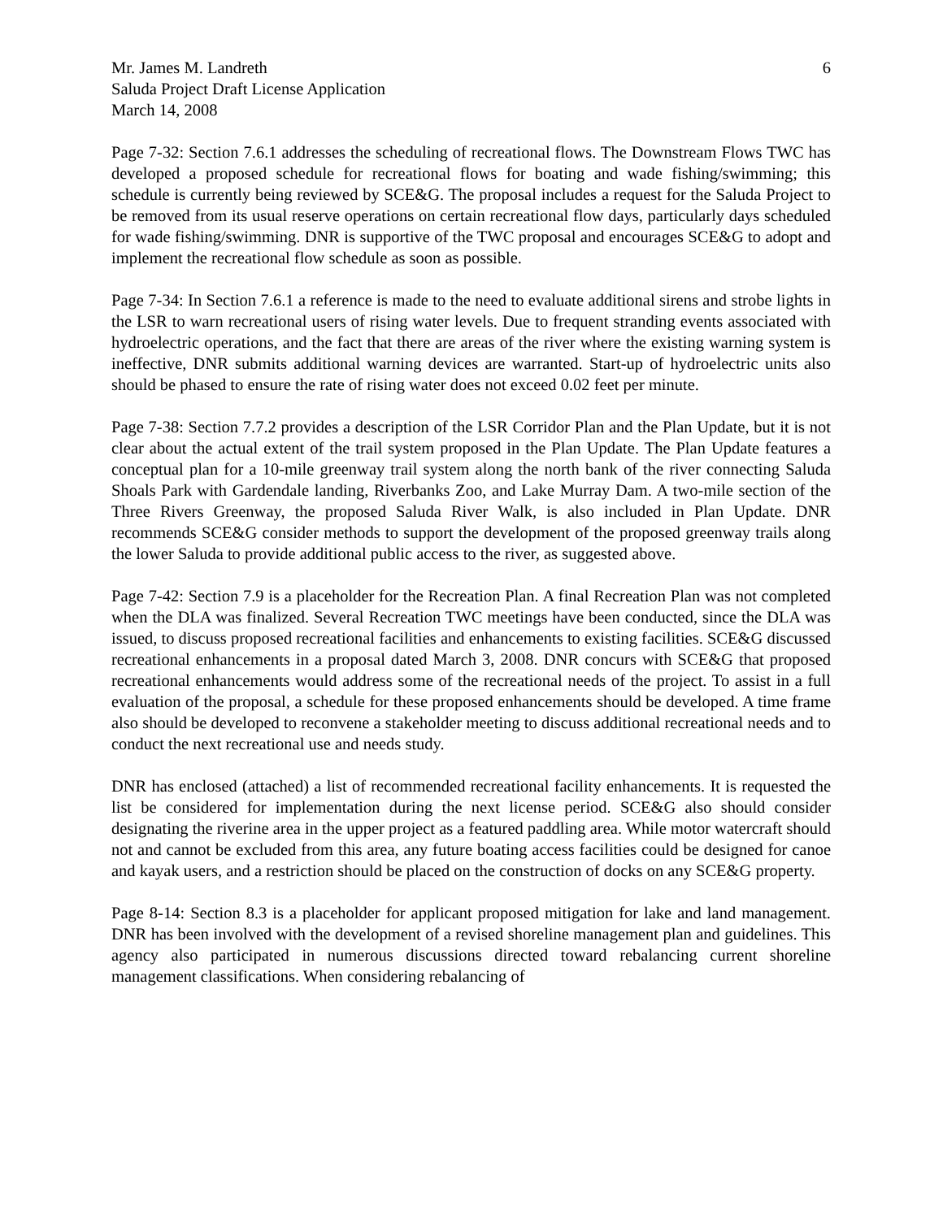Mr. James M. Landreth
Saluda Project Draft License Application
March 14, 2008
6
Page 7-32: Section 7.6.1 addresses the scheduling of recreational flows. The Downstream Flows TWC has developed a proposed schedule for recreational flows for boating and wade fishing/swimming; this schedule is currently being reviewed by SCE&G. The proposal includes a request for the Saluda Project to be removed from its usual reserve operations on certain recreational flow days, particularly days scheduled for wade fishing/swimming. DNR is supportive of the TWC proposal and encourages SCE&G to adopt and implement the recreational flow schedule as soon as possible.
Page 7-34: In Section 7.6.1 a reference is made to the need to evaluate additional sirens and strobe lights in the LSR to warn recreational users of rising water levels. Due to frequent stranding events associated with hydroelectric operations, and the fact that there are areas of the river where the existing warning system is ineffective, DNR submits additional warning devices are warranted. Start-up of hydroelectric units also should be phased to ensure the rate of rising water does not exceed 0.02 feet per minute.
Page 7-38: Section 7.7.2 provides a description of the LSR Corridor Plan and the Plan Update, but it is not clear about the actual extent of the trail system proposed in the Plan Update. The Plan Update features a conceptual plan for a 10-mile greenway trail system along the north bank of the river connecting Saluda Shoals Park with Gardendale landing, Riverbanks Zoo, and Lake Murray Dam. A two-mile section of the Three Rivers Greenway, the proposed Saluda River Walk, is also included in Plan Update. DNR recommends SCE&G consider methods to support the development of the proposed greenway trails along the lower Saluda to provide additional public access to the river, as suggested above.
Page 7-42: Section 7.9 is a placeholder for the Recreation Plan. A final Recreation Plan was not completed when the DLA was finalized. Several Recreation TWC meetings have been conducted, since the DLA was issued, to discuss proposed recreational facilities and enhancements to existing facilities. SCE&G discussed recreational enhancements in a proposal dated March 3, 2008. DNR concurs with SCE&G that proposed recreational enhancements would address some of the recreational needs of the project. To assist in a full evaluation of the proposal, a schedule for these proposed enhancements should be developed. A time frame also should be developed to reconvene a stakeholder meeting to discuss additional recreational needs and to conduct the next recreational use and needs study.
DNR has enclosed (attached) a list of recommended recreational facility enhancements. It is requested the list be considered for implementation during the next license period. SCE&G also should consider designating the riverine area in the upper project as a featured paddling area. While motor watercraft should not and cannot be excluded from this area, any future boating access facilities could be designed for canoe and kayak users, and a restriction should be placed on the construction of docks on any SCE&G property.
Page 8-14: Section 8.3 is a placeholder for applicant proposed mitigation for lake and land management. DNR has been involved with the development of a revised shoreline management plan and guidelines. This agency also participated in numerous discussions directed toward rebalancing current shoreline management classifications. When considering rebalancing of